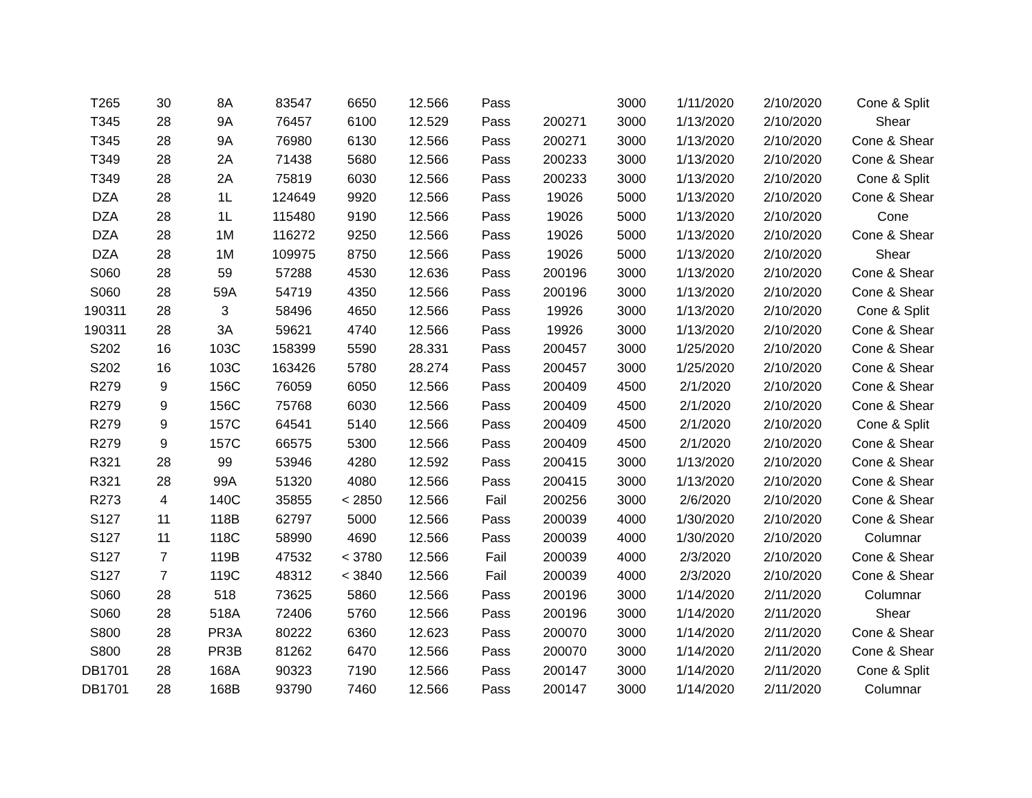| T265 | 30 | 8A | 83547 | 6650 | 12.566 | Pass | | 3000 | 1/11/2020 | 2/10/2020 | Cone & Split |
| T345 | 28 | 9A | 76457 | 6100 | 12.529 | Pass | 200271 | 3000 | 1/13/2020 | 2/10/2020 | Shear |
| T345 | 28 | 9A | 76980 | 6130 | 12.566 | Pass | 200271 | 3000 | 1/13/2020 | 2/10/2020 | Cone & Shear |
| T349 | 28 | 2A | 71438 | 5680 | 12.566 | Pass | 200233 | 3000 | 1/13/2020 | 2/10/2020 | Cone & Shear |
| T349 | 28 | 2A | 75819 | 6030 | 12.566 | Pass | 200233 | 3000 | 1/13/2020 | 2/10/2020 | Cone & Split |
| DZA | 28 | 1L | 124649 | 9920 | 12.566 | Pass | 19026 | 5000 | 1/13/2020 | 2/10/2020 | Cone & Shear |
| DZA | 28 | 1L | 115480 | 9190 | 12.566 | Pass | 19026 | 5000 | 1/13/2020 | 2/10/2020 | Cone |
| DZA | 28 | 1M | 116272 | 9250 | 12.566 | Pass | 19026 | 5000 | 1/13/2020 | 2/10/2020 | Cone & Shear |
| DZA | 28 | 1M | 109975 | 8750 | 12.566 | Pass | 19026 | 5000 | 1/13/2020 | 2/10/2020 | Shear |
| S060 | 28 | 59 | 57288 | 4530 | 12.636 | Pass | 200196 | 3000 | 1/13/2020 | 2/10/2020 | Cone & Shear |
| S060 | 28 | 59A | 54719 | 4350 | 12.566 | Pass | 200196 | 3000 | 1/13/2020 | 2/10/2020 | Cone & Shear |
| 190311 | 28 | 3 | 58496 | 4650 | 12.566 | Pass | 19926 | 3000 | 1/13/2020 | 2/10/2020 | Cone & Split |
| 190311 | 28 | 3A | 59621 | 4740 | 12.566 | Pass | 19926 | 3000 | 1/13/2020 | 2/10/2020 | Cone & Shear |
| S202 | 16 | 103C | 158399 | 5590 | 28.331 | Pass | 200457 | 3000 | 1/25/2020 | 2/10/2020 | Cone & Shear |
| S202 | 16 | 103C | 163426 | 5780 | 28.274 | Pass | 200457 | 3000 | 1/25/2020 | 2/10/2020 | Cone & Shear |
| R279 | 9 | 156C | 76059 | 6050 | 12.566 | Pass | 200409 | 4500 | 2/1/2020 | 2/10/2020 | Cone & Shear |
| R279 | 9 | 156C | 75768 | 6030 | 12.566 | Pass | 200409 | 4500 | 2/1/2020 | 2/10/2020 | Cone & Shear |
| R279 | 9 | 157C | 64541 | 5140 | 12.566 | Pass | 200409 | 4500 | 2/1/2020 | 2/10/2020 | Cone & Split |
| R279 | 9 | 157C | 66575 | 5300 | 12.566 | Pass | 200409 | 4500 | 2/1/2020 | 2/10/2020 | Cone & Shear |
| R321 | 28 | 99 | 53946 | 4280 | 12.592 | Pass | 200415 | 3000 | 1/13/2020 | 2/10/2020 | Cone & Shear |
| R321 | 28 | 99A | 51320 | 4080 | 12.566 | Pass | 200415 | 3000 | 1/13/2020 | 2/10/2020 | Cone & Shear |
| R273 | 4 | 140C | 35855 | < 2850 | 12.566 | Fail | 200256 | 3000 | 2/6/2020 | 2/10/2020 | Cone & Shear |
| S127 | 11 | 118B | 62797 | 5000 | 12.566 | Pass | 200039 | 4000 | 1/30/2020 | 2/10/2020 | Cone & Shear |
| S127 | 11 | 118C | 58990 | 4690 | 12.566 | Pass | 200039 | 4000 | 1/30/2020 | 2/10/2020 | Columnar |
| S127 | 7 | 119B | 47532 | < 3780 | 12.566 | Fail | 200039 | 4000 | 2/3/2020 | 2/10/2020 | Cone & Shear |
| S127 | 7 | 119C | 48312 | < 3840 | 12.566 | Fail | 200039 | 4000 | 2/3/2020 | 2/10/2020 | Cone & Shear |
| S060 | 28 | 518 | 73625 | 5860 | 12.566 | Pass | 200196 | 3000 | 1/14/2020 | 2/11/2020 | Columnar |
| S060 | 28 | 518A | 72406 | 5760 | 12.566 | Pass | 200196 | 3000 | 1/14/2020 | 2/11/2020 | Shear |
| S800 | 28 | PR3A | 80222 | 6360 | 12.623 | Pass | 200070 | 3000 | 1/14/2020 | 2/11/2020 | Cone & Shear |
| S800 | 28 | PR3B | 81262 | 6470 | 12.566 | Pass | 200070 | 3000 | 1/14/2020 | 2/11/2020 | Cone & Shear |
| DB1701 | 28 | 168A | 90323 | 7190 | 12.566 | Pass | 200147 | 3000 | 1/14/2020 | 2/11/2020 | Cone & Split |
| DB1701 | 28 | 168B | 93790 | 7460 | 12.566 | Pass | 200147 | 3000 | 1/14/2020 | 2/11/2020 | Columnar |